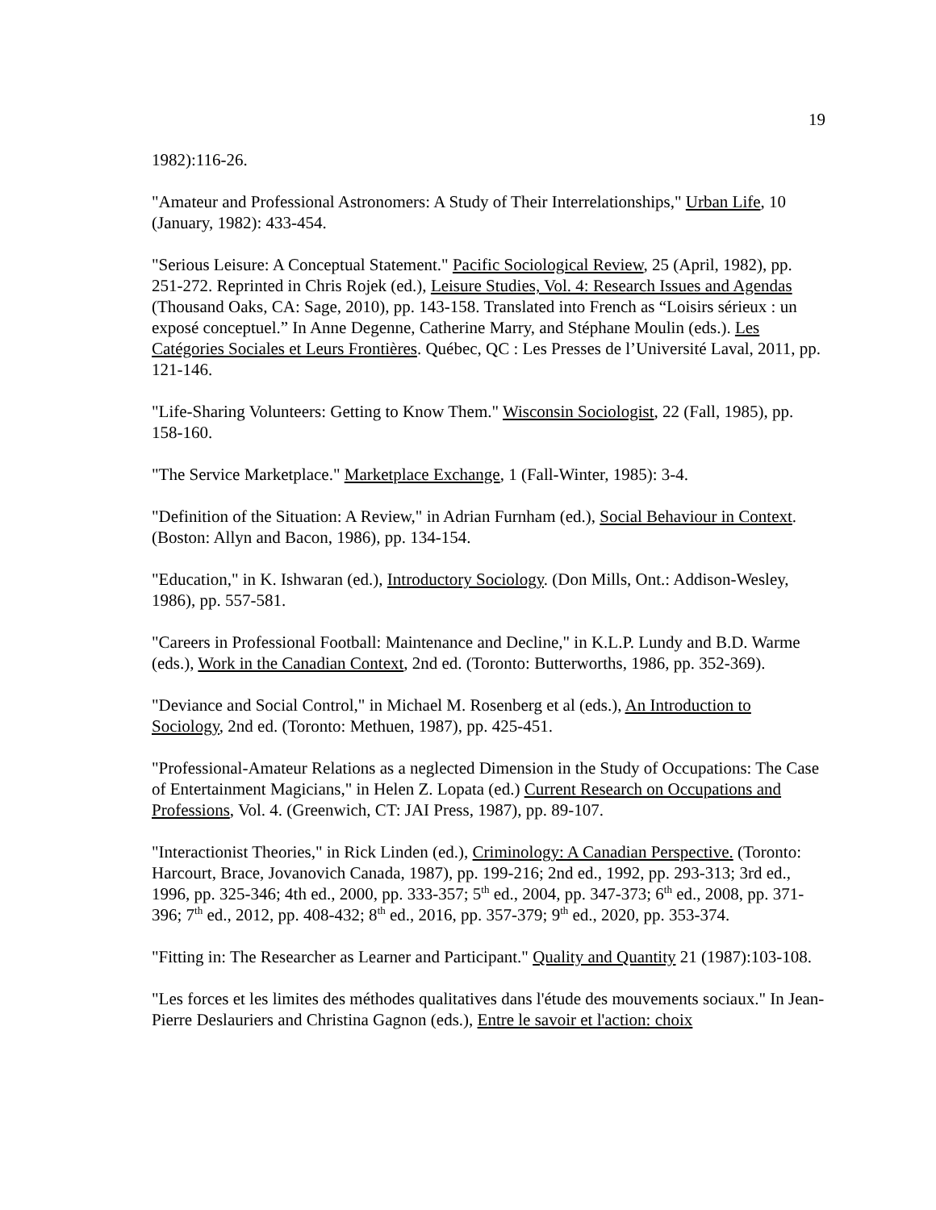19
1982):116-26.
"Amateur and Professional Astronomers: A Study of Their Interrelationships," Urban Life, 10 (January, 1982): 433-454.
"Serious Leisure: A Conceptual Statement." Pacific Sociological Review, 25 (April, 1982), pp. 251-272. Reprinted in Chris Rojek (ed.), Leisure Studies, Vol. 4: Research Issues and Agendas (Thousand Oaks, CA: Sage, 2010), pp. 143-158. Translated into French as “Loisirs sérieux : un exposé conceptuel.” In Anne Degenne, Catherine Marry, and Stéphane Moulin (eds.). Les Catégories Sociales et Leurs Frontières. Québec, QC : Les Presses de l’Université Laval, 2011, pp. 121-146.
"Life-Sharing Volunteers: Getting to Know Them." Wisconsin Sociologist, 22 (Fall, 1985), pp. 158-160.
"The Service Marketplace." Marketplace Exchange, 1 (Fall-Winter, 1985): 3-4.
"Definition of the Situation: A Review," in Adrian Furnham (ed.), Social Behaviour in Context. (Boston: Allyn and Bacon, 1986), pp. 134-154.
"Education," in K. Ishwaran (ed.), Introductory Sociology. (Don Mills, Ont.: Addison-Wesley, 1986), pp. 557-581.
"Careers in Professional Football: Maintenance and Decline," in K.L.P. Lundy and B.D. Warme (eds.), Work in the Canadian Context, 2nd ed. (Toronto: Butterworths, 1986, pp. 352-369).
"Deviance and Social Control," in Michael M. Rosenberg et al (eds.), An Introduction to Sociology, 2nd ed. (Toronto: Methuen, 1987), pp. 425-451.
"Professional-Amateur Relations as a neglected Dimension in the Study of Occupations: The Case of Entertainment Magicians," in Helen Z. Lopata (ed.) Current Research on Occupations and Professions, Vol. 4. (Greenwich, CT: JAI Press, 1987), pp. 89-107.
"Interactionist Theories," in Rick Linden (ed.), Criminology: A Canadian Perspective. (Toronto: Harcourt, Brace, Jovanovich Canada, 1987), pp. 199-216; 2nd ed., 1992, pp. 293-313; 3rd ed., 1996, pp. 325-346; 4th ed., 2000, pp. 333-357; 5<sup>th</sup> ed., 2004, pp. 347-373; 6<sup>th</sup> ed., 2008, pp. 371-396; 7<sup>th</sup> ed., 2012, pp. 408-432; 8<sup>th</sup> ed., 2016, pp. 357-379; 9<sup>th</sup> ed., 2020, pp. 353-374.
"Fitting in: The Researcher as Learner and Participant." Quality and Quantity 21 (1987):103-108.
"Les forces et les limites des méthodes qualitatives dans l'étude des mouvements sociaux." In Jean-Pierre Deslauriers and Christina Gagnon (eds.), Entre le savoir et l'action: choix